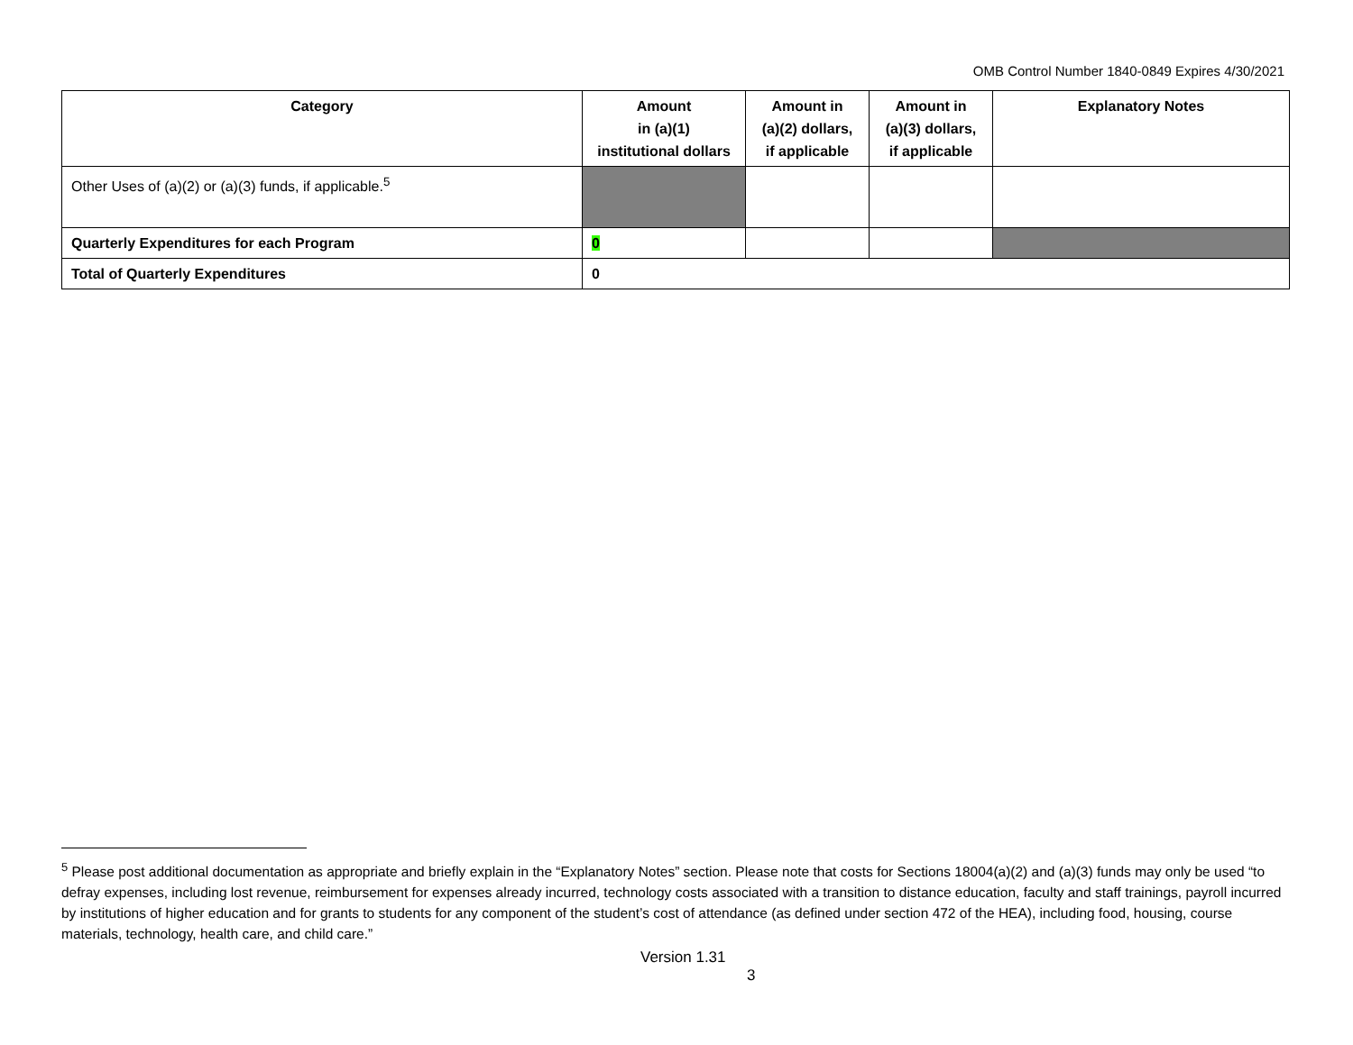OMB Control Number 1840-0849 Expires 4/30/2021
| Category | Amount in (a)(1) institutional dollars | Amount in (a)(2) dollars, if applicable | Amount in (a)(3) dollars, if applicable | Explanatory Notes |
| --- | --- | --- | --- | --- |
| Other Uses of (a)(2) or (a)(3) funds, if applicable.<sup>5</sup> | | | | |
| Quarterly Expenditures for each Program | 0 | | | |
| Total of Quarterly Expenditures | 0 | | | |
<sup>5</sup> Please post additional documentation as appropriate and briefly explain in the “Explanatory Notes” section. Please note that costs for Sections 18004(a)(2) and (a)(3) funds may only be used “to defray expenses, including lost revenue, reimbursement for expenses already incurred, technology costs associated with a transition to distance education, faculty and staff trainings, payroll incurred by institutions of higher education and for grants to students for any component of the student’s cost of attendance (as defined under section 472 of the HEA), including food, housing, course materials, technology, health care, and child care.”
Version 1.31
3